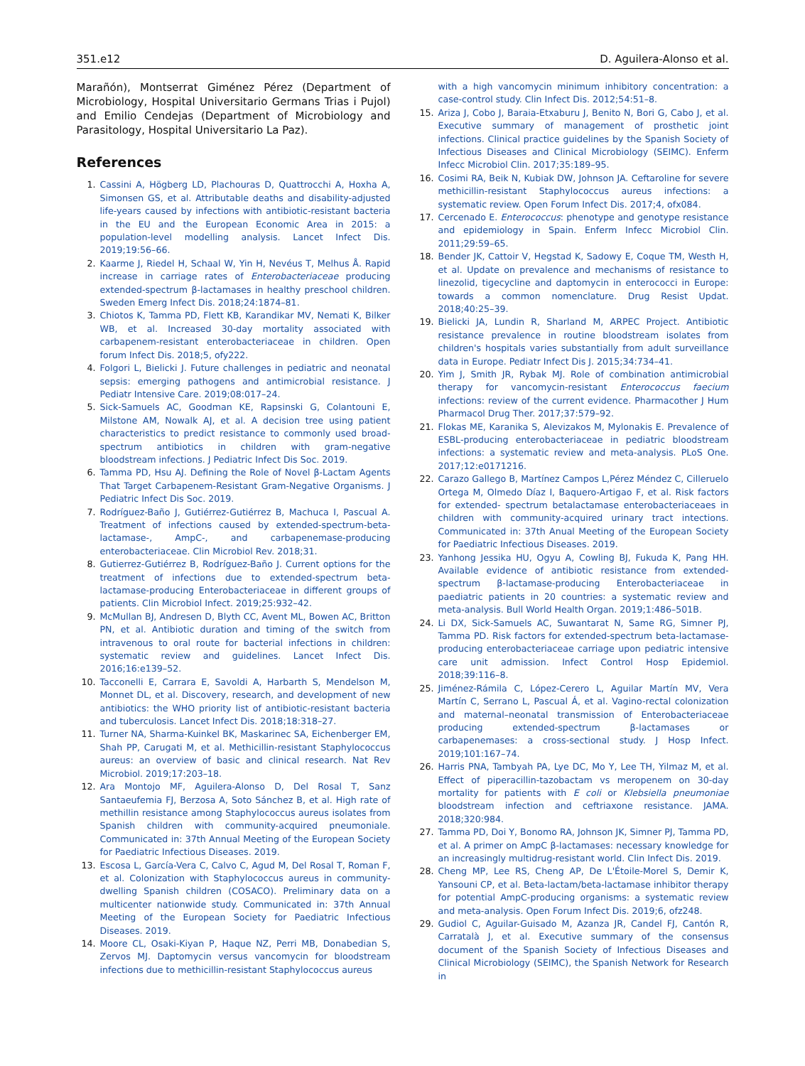351.e12 D. Aguilera-Alonso et al.
Marañón), Montserrat Giménez Pérez (Department of Microbiology, Hospital Universitario Germans Trias i Pujol) and Emilio Cendejas (Department of Microbiology and Parasitology, Hospital Universitario La Paz).
References
1. Cassini A, Högberg LD, Plachouras D, Quattrocchi A, Hoxha A, Simonsen GS, et al. Attributable deaths and disability-adjusted life-years caused by infections with antibiotic-resistant bacteria in the EU and the European Economic Area in 2015: a population-level modelling analysis. Lancet Infect Dis. 2019;19:56–66.
2. Kaarme J, Riedel H, Schaal W, Yin H, Nevéus T, Melhus Å. Rapid increase in carriage rates of Enterobacteriaceae producing extended-spectrum β-lactamases in healthy preschool children. Sweden Emerg Infect Dis. 2018;24:1874–81.
3. Chiotos K, Tamma PD, Flett KB, Karandikar MV, Nemati K, Bilker WB, et al. Increased 30-day mortality associated with carbapenem-resistant enterobacteriaceae in children. Open forum Infect Dis. 2018;5, ofy222.
4. Folgori L, Bielicki J. Future challenges in pediatric and neonatal sepsis: emerging pathogens and antimicrobial resistance. J Pediatr Intensive Care. 2019;08:017–24.
5. Sick-Samuels AC, Goodman KE, Rapsinski G, Colantouni E, Milstone AM, Nowalk AJ, et al. A decision tree using patient characteristics to predict resistance to commonly used broad-spectrum antibiotics in children with gram-negative bloodstream infections. J Pediatric Infect Dis Soc. 2019.
6. Tamma PD, Hsu AJ. Defining the Role of Novel β-Lactam Agents That Target Carbapenem-Resistant Gram-Negative Organisms. J Pediatric Infect Dis Soc. 2019.
7. Rodríguez-Baño J, Gutiérrez-Gutiérrez B, Machuca I, Pascual A. Treatment of infections caused by extended-spectrum-beta-lactamase-, AmpC-, and carbapenemase-producing enterobacteriaceae. Clin Microbiol Rev. 2018;31.
8. Gutierrez-Gutiérrez B, Rodríguez-Baño J. Current options for the treatment of infections due to extended-spectrum beta-lactamase-producing Enterobacteriaceae in different groups of patients. Clin Microbiol Infect. 2019;25:932–42.
9. McMullan BJ, Andresen D, Blyth CC, Avent ML, Bowen AC, Britton PN, et al. Antibiotic duration and timing of the switch from intravenous to oral route for bacterial infections in children: systematic review and guidelines. Lancet Infect Dis. 2016;16:e139–52.
10. Tacconelli E, Carrara E, Savoldi A, Harbarth S, Mendelson M, Monnet DL, et al. Discovery, research, and development of new antibiotics: the WHO priority list of antibiotic-resistant bacteria and tuberculosis. Lancet Infect Dis. 2018;18:318–27.
11. Turner NA, Sharma-Kuinkel BK, Maskarinec SA, Eichenberger EM, Shah PP, Carugati M, et al. Methicillin-resistant Staphylococcus aureus: an overview of basic and clinical research. Nat Rev Microbiol. 2019;17:203–18.
12. Ara Montojo MF, Aguilera-Alonso D, Del Rosal T, Sanz Santaeufemia FJ, Berzosa A, Soto Sánchez B, et al. High rate of methillin resistance among Staphylococcus aureus isolates from Spanish children with community-acquired pneumoniale. Communicated in: 37th Annual Meeting of the European Society for Paediatric Infectious Diseases. 2019.
13. Escosa L, García-Vera C, Calvo C, Agud M, Del Rosal T, Roman F, et al. Colonization with Staphylococcus aureus in community-dwelling Spanish children (COSACO). Preliminary data on a multicenter nationwide study. Communicated in: 37th Annual Meeting of the European Society for Paediatric Infectious Diseases. 2019.
14. Moore CL, Osaki-Kiyan P, Haque NZ, Perri MB, Donabedian S, Zervos MJ. Daptomycin versus vancomycin for bloodstream infections due to methicillin-resistant Staphylococcus aureus
with a high vancomycin minimum inhibitory concentration: a case-control study. Clin Infect Dis. 2012;54:51–8.
15. Ariza J, Cobo J, Baraia-Etxaburu J, Benito N, Bori G, Cabo J, et al. Executive summary of management of prosthetic joint infections. Clinical practice guidelines by the Spanish Society of Infectious Diseases and Clinical Microbiology (SEIMC). Enferm Infecc Microbiol Clin. 2017;35:189–95.
16. Cosimi RA, Beik N, Kubiak DW, Johnson JA. Ceftaroline for severe methicillin-resistant Staphylococcus aureus infections: a systematic review. Open Forum Infect Dis. 2017;4, ofx084.
17. Cercenado E. Enterococcus: phenotype and genotype resistance and epidemiology in Spain. Enferm Infecc Microbiol Clin. 2011;29:59–65.
18. Bender JK, Cattoir V, Hegstad K, Sadowy E, Coque TM, Westh H, et al. Update on prevalence and mechanisms of resistance to linezolid, tigecycline and daptomycin in enterococci in Europe: towards a common nomenclature. Drug Resist Updat. 2018;40:25–39.
19. Bielicki JA, Lundin R, Sharland M, ARPEC Project. Antibiotic resistance prevalence in routine bloodstream isolates from children's hospitals varies substantially from adult surveillance data in Europe. Pediatr Infect Dis J. 2015;34:734–41.
20. Yim J, Smith JR, Rybak MJ. Role of combination antimicrobial therapy for vancomycin-resistant Enterococcus faecium infections: review of the current evidence. Pharmacother J Hum Pharmacol Drug Ther. 2017;37:579–92.
21. Flokas ME, Karanika S, Alevizakos M, Mylonakis E. Prevalence of ESBL-producing enterobacteriaceae in pediatric bloodstream infections: a systematic review and meta-analysis. PLoS One. 2017;12:e0171216.
22. Carazo Gallego B, Martínez Campos L,Pérez Méndez C, Cilleruelo Ortega M, Olmedo Díaz I, Baquero-Artigao F, et al. Risk factors for extended- spectrum betalactamase enterobacteriaceaes in children with community-acquired urinary tract intections. Communicated in: 37th Anual Meeting of the European Society for Paediatric Infectious Diseases. 2019.
23. Yanhong Jessika HU, Ogyu A, Cowling BJ, Fukuda K, Pang HH. Available evidence of antibiotic resistance from extended-spectrum β-lactamase-producing Enterobacteriaceae in paediatric patients in 20 countries: a systematic review and meta-analysis. Bull World Health Organ. 2019;1:486–501B.
24. Li DX, Sick-Samuels AC, Suwantarat N, Same RG, Simner PJ, Tamma PD. Risk factors for extended-spectrum beta-lactamase-producing enterobacteriaceae carriage upon pediatric intensive care unit admission. Infect Control Hosp Epidemiol. 2018;39:116–8.
25. Jiménez-Rámila C, López-Cerero L, Aguilar Martín MV, Vera Martín C, Serrano L, Pascual Á, et al. Vagino-rectal colonization and maternal–neonatal transmission of Enterobacteriaceae producing extended-spectrum β-lactamases or carbapenemases: a cross-sectional study. J Hosp Infect. 2019;101:167–74.
26. Harris PNA, Tambyah PA, Lye DC, Mo Y, Lee TH, Yilmaz M, et al. Effect of piperacillin-tazobactam vs meropenem on 30-day mortality for patients with E coli or Klebsiella pneumoniae bloodstream infection and ceftriaxone resistance. JAMA. 2018;320:984.
27. Tamma PD, Doi Y, Bonomo RA, Johnson JK, Simner PJ, Tamma PD, et al. A primer on AmpC β-lactamases: necessary knowledge for an increasingly multidrug-resistant world. Clin Infect Dis. 2019.
28. Cheng MP, Lee RS, Cheng AP, De L'Étoile-Morel S, Demir K, Yansouni CP, et al. Beta-lactam/beta-lactamase inhibitor therapy for potential AmpC-producing organisms: a systematic review and meta-analysis. Open Forum Infect Dis. 2019;6, ofz248.
29. Gudiol C, Aguilar-Guisado M, Azanza JR, Candel FJ, Cantón R, Carratalà J, et al. Executive summary of the consensus document of the Spanish Society of Infectious Diseases and Clinical Microbiology (SEIMC), the Spanish Network for Research in